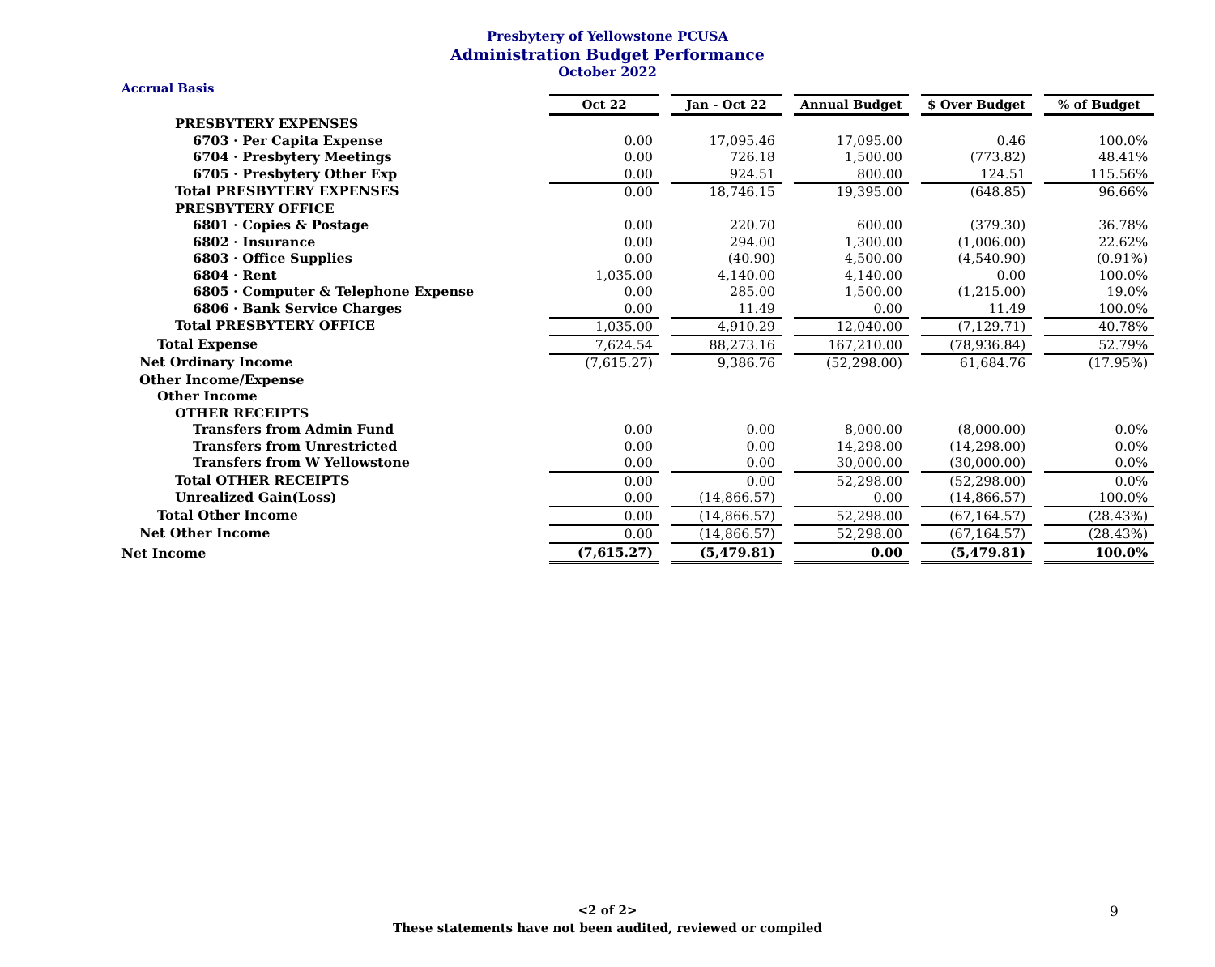Presbytery of Yellowstone PCUSA
Administration Budget Performance
October 2022
Accrual Basis
| | Oct 22 | Jan - Oct 22 | Annual Budget | $ Over Budget | % of Budget |
| PRESBYTERY EXPENSES | | | | | |
| 6703 · Per Capita Expense | 0.00 | 17,095.46 | 17,095.00 | 0.46 | 100.0% |
| 6704 · Presbytery Meetings | 0.00 | 726.18 | 1,500.00 | (773.82) | 48.41% |
| 6705 · Presbytery Other Exp | 0.00 | 924.51 | 800.00 | 124.51 | 115.56% |
| Total PRESBYTERY EXPENSES | 0.00 | 18,746.15 | 19,395.00 | (648.85) | 96.66% |
| PRESBYTERY OFFICE | | | | | |
| 6801 · Copies & Postage | 0.00 | 220.70 | 600.00 | (379.30) | 36.78% |
| 6802 · Insurance | 0.00 | 294.00 | 1,300.00 | (1,006.00) | 22.62% |
| 6803 · Office Supplies | 0.00 | (40.90) | 4,500.00 | (4,540.90) | (0.91%) |
| 6804 · Rent | 1,035.00 | 4,140.00 | 4,140.00 | 0.00 | 100.0% |
| 6805 · Computer & Telephone Expense | 0.00 | 285.00 | 1,500.00 | (1,215.00) | 19.0% |
| 6806 · Bank Service Charges | 0.00 | 11.49 | 0.00 | 11.49 | 100.0% |
| Total PRESBYTERY OFFICE | 1,035.00 | 4,910.29 | 12,040.00 | (7,129.71) | 40.78% |
| Total Expense | 7,624.54 | 88,273.16 | 167,210.00 | (78,936.84) | 52.79% |
| Net Ordinary Income | (7,615.27) | 9,386.76 | (52,298.00) | 61,684.76 | (17.95%) |
| Other Income/Expense | | | | | |
| Other Income | | | | | |
| OTHER RECEIPTS | | | | | |
| Transfers from Admin Fund | 0.00 | 0.00 | 8,000.00 | (8,000.00) | 0.0% |
| Transfers from Unrestricted | 0.00 | 0.00 | 14,298.00 | (14,298.00) | 0.0% |
| Transfers from W Yellowstone | 0.00 | 0.00 | 30,000.00 | (30,000.00) | 0.0% |
| Total OTHER RECEIPTS | 0.00 | 0.00 | 52,298.00 | (52,298.00) | 0.0% |
| Unrealized Gain(Loss) | 0.00 | (14,866.57) | 0.00 | (14,866.57) | 100.0% |
| Total Other Income | 0.00 | (14,866.57) | 52,298.00 | (67,164.57) | (28.43%) |
| Net Other Income | 0.00 | (14,866.57) | 52,298.00 | (67,164.57) | (28.43%) |
| Net Income | (7,615.27) | (5,479.81) | 0.00 | (5,479.81) | 100.0% |
<2 of 2>
These statements have not been audited, reviewed or compiled
9